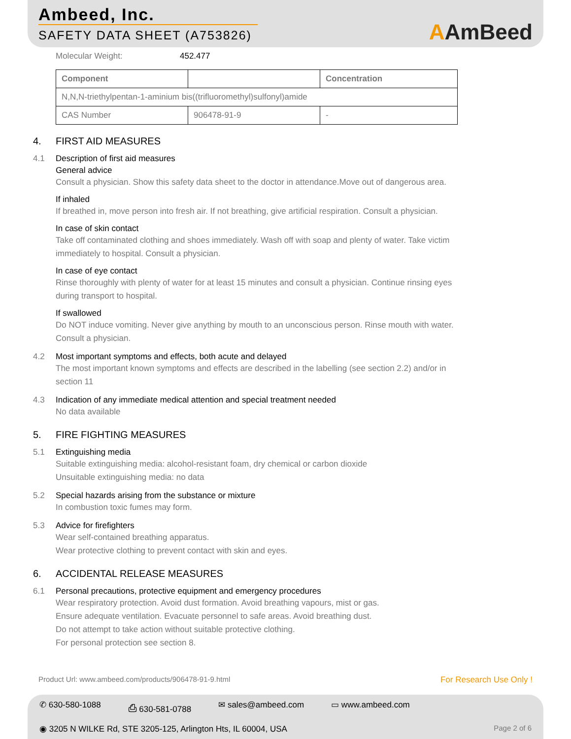Ambeed, Inc.
SAFETY DATA SHEET (A753826)
AAmBeed
Molecular Weight: 452.477
| Component | | Concentration |
| --- | --- | --- |
| N,N,N-triethylpentan-1-aminium bis((trifluoromethyl)sulfonyl)amide | | |
| CAS Number | 906478-91-9 | - |
4. FIRST AID MEASURES
4.1 Description of first aid measures
General advice
Consult a physician. Show this safety data sheet to the doctor in attendance.Move out of dangerous area.
If inhaled
If breathed in, move person into fresh air. If not breathing, give artificial respiration. Consult a physician.
In case of skin contact
Take off contaminated clothing and shoes immediately. Wash off with soap and plenty of water. Take victim immediately to hospital. Consult a physician.
In case of eye contact
Rinse thoroughly with plenty of water for at least 15 minutes and consult a physician. Continue rinsing eyes during transport to hospital.
If swallowed
Do NOT induce vomiting. Never give anything by mouth to an unconscious person. Rinse mouth with water. Consult a physician.
4.2 Most important symptoms and effects, both acute and delayed
The most important known symptoms and effects are described in the labelling (see section 2.2) and/or in section 11
4.3 Indication of any immediate medical attention and special treatment needed
No data available
5. FIRE FIGHTING MEASURES
5.1 Extinguishing media
Suitable extinguishing media: alcohol-resistant foam, dry chemical or carbon dioxide
Unsuitable extinguishing media: no data
5.2 Special hazards arising from the substance or mixture
In combustion toxic fumes may form.
5.3 Advice for firefighters
Wear self-contained breathing apparatus.
Wear protective clothing to prevent contact with skin and eyes.
6. ACCIDENTAL RELEASE MEASURES
6.1 Personal precautions, protective equipment and emergency procedures
Wear respiratory protection. Avoid dust formation. Avoid breathing vapours, mist or gas.
Ensure adequate ventilation. Evacuate personnel to safe areas. Avoid breathing dust.
Do not attempt to take action without suitable protective clothing.
For personal protection see section 8.
Product Url: www.ambeed.com/products/906478-91-9.html For Research Use Only !
✆ 630-580-1088 ⎙ 630-581-0788 ✉ sales@ambeed.com ▭ www.ambeed.com
◉ 3205 N WILKE Rd, STE 3205-125, Arlington Hts, IL 60004, USA Page 2 of 6